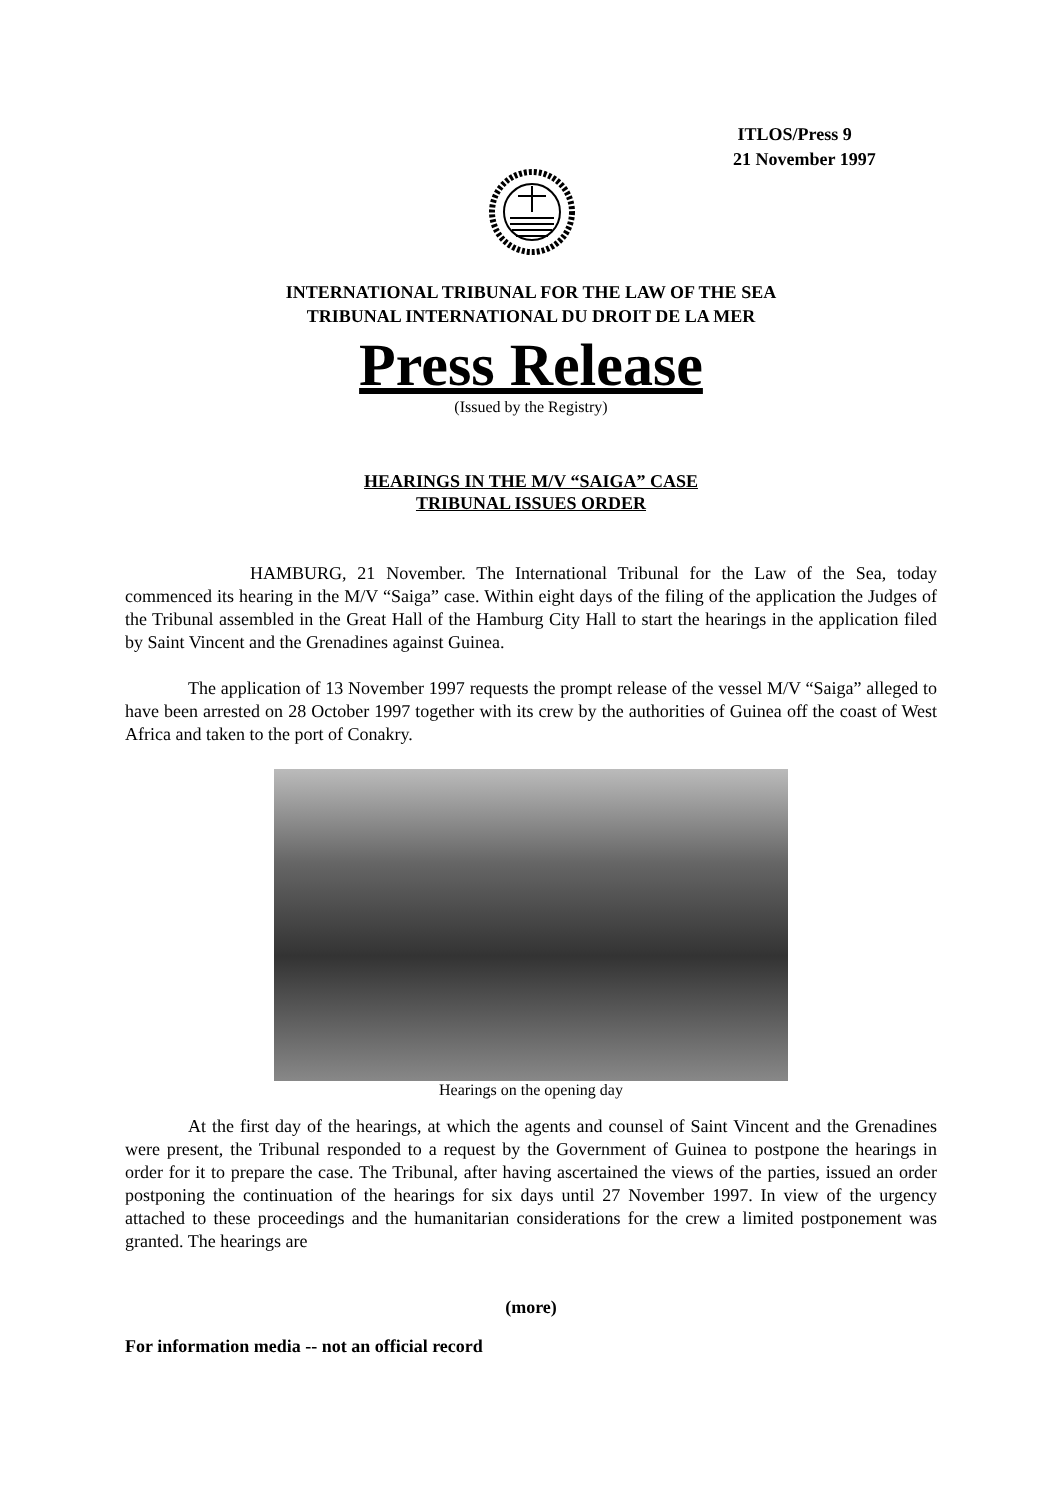ITLOS/Press 9
21 November 1997
INTERNATIONAL TRIBUNAL FOR THE LAW OF THE SEA
TRIBUNAL INTERNATIONAL DU DROIT DE LA MER
Press Release
(Issued by the Registry)
HEARINGS IN THE M/V “SAIGA” CASE
TRIBUNAL ISSUES ORDER
HAMBURG, 21 November. The International Tribunal for the Law of the Sea, today commenced its hearing in the M/V “Saiga” case. Within eight days of the filing of the application the Judges of the Tribunal assembled in the Great Hall of the Hamburg City Hall to start the hearings in the application filed by Saint Vincent and the Grenadines against Guinea.
The application of 13 November 1997 requests the prompt release of the vessel M/V “Saiga” alleged to have been arrested on 28 October 1997 together with its crew by the authorities of Guinea off the coast of West Africa and taken to the port of Conakry.
Hearings on the opening day
At the first day of the hearings, at which the agents and counsel of Saint Vincent and the Grenadines were present, the Tribunal responded to a request by the Government of Guinea to postpone the hearings in order for it to prepare the case. The Tribunal, after having ascertained the views of the parties, issued an order postponing the continuation of the hearings for six days until 27 November 1997. In view of the urgency attached to these proceedings and the humanitarian considerations for the crew a limited postponement was granted. The hearings are
(more)
For information media -- not an official record